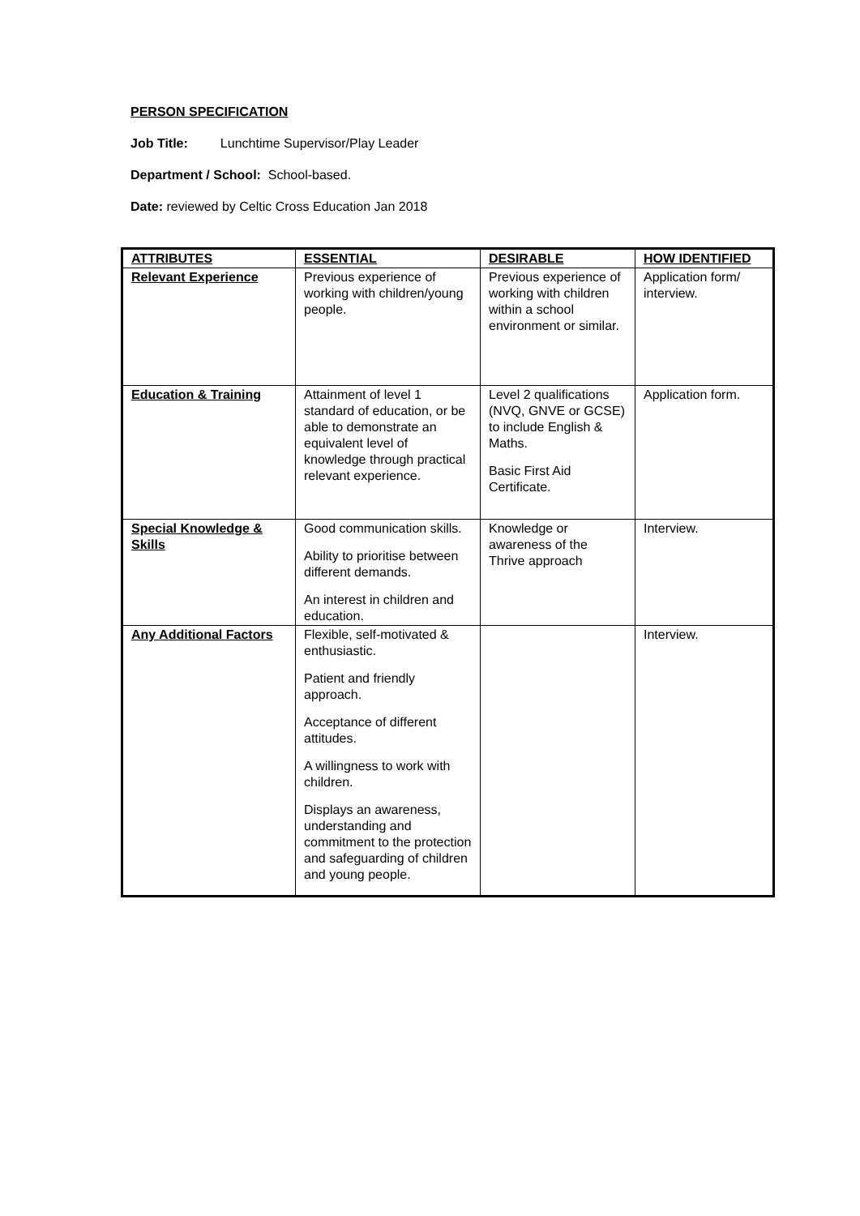PERSON SPECIFICATION
Job Title: Lunchtime Supervisor/Play Leader
Department / School: School-based.
Date: reviewed by Celtic Cross Education Jan 2018
| ATTRIBUTES | ESSENTIAL | DESIRABLE | HOW IDENTIFIED |
| --- | --- | --- | --- |
| Relevant Experience | Previous experience of working with children/young people. | Previous experience of working with children within a school environment or similar. | Application form/ interview. |
| Education & Training | Attainment of level 1 standard of education, or be able to demonstrate an equivalent level of knowledge through practical relevant experience. | Level 2 qualifications (NVQ, GNVE or GCSE) to include English & Maths. Basic First Aid Certificate. | Application form. |
| Special Knowledge & Skills | Good communication skills. Ability to prioritise between different demands. An interest in children and education. | Knowledge or awareness of the Thrive approach | Interview. |
| Any Additional Factors | Flexible, self-motivated & enthusiastic. Patient and friendly approach. Acceptance of different attitudes. A willingness to work with children. Displays an awareness, understanding and commitment to the protection and safeguarding of children and young people. | | Interview. |